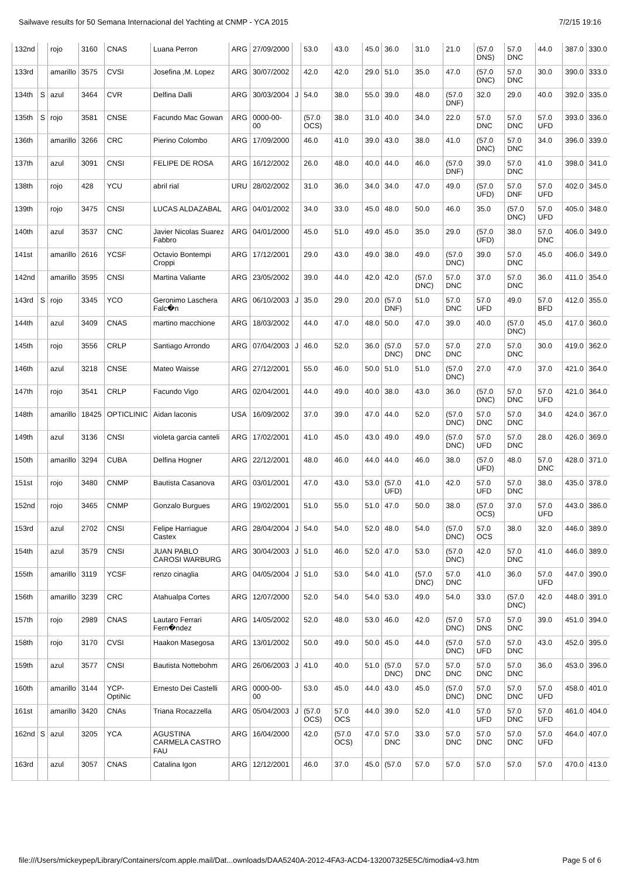Sailwave results for 50 Semana Internacional del Yachting at CNMP - YCA 2015 7/2/15 19:16
| 132nd | | rojo | 3160 | CNAS | Luana Perron | ARG | 27/09/2000 | | 53.0 | 43.0 | 45.0 | 36.0 | 31.0 | 21.0 | (57.0 DNS) | 57.0 DNC | 44.0 | 387.0 | 330.0 |
| 133rd | | amarillo | 3575 | CVSI | Josefina ,M. Lopez | ARG | 30/07/2002 | | 42.0 | 42.0 | 29.0 | 51.0 | 35.0 | 47.0 | (57.0 DNC) | 57.0 DNC | 30.0 | 390.0 | 333.0 |
| 134th | S | azul | 3464 | CVR | Delfina Dalli | ARG | 30/03/2004 | J | 54.0 | 38.0 | 55.0 | 39.0 | 48.0 | (57.0 DNF) | 32.0 | 29.0 | 40.0 | 392.0 | 335.0 |
| 135th | S | rojo | 3581 | CNSE | Facundo Mac Gowan | ARG | 0000-00-00 | | (57.0 OCS) | 38.0 | 31.0 | 40.0 | 34.0 | 22.0 | 57.0 DNC | 57.0 DNC | 57.0 UFD | 393.0 | 336.0 |
| 136th | | amarillo | 3266 | CRC | Pierino Colombo | ARG | 17/09/2000 | | 46.0 | 41.0 | 39.0 | 43.0 | 38.0 | 41.0 | (57.0 DNC) | 57.0 DNC | 34.0 | 396.0 | 339.0 |
| 137th | | azul | 3091 | CNSI | FELIPE DE ROSA | ARG | 16/12/2002 | | 26.0 | 48.0 | 40.0 | 44.0 | 46.0 | (57.0 DNF) | 39.0 | 57.0 DNC | 41.0 | 398.0 | 341.0 |
| 138th | | rojo | 428 | YCU | abril rial | URU | 28/02/2002 | | 31.0 | 36.0 | 34.0 | 34.0 | 47.0 | 49.0 | (57.0 UFD) | 57.0 DNF | 57.0 UFD | 402.0 | 345.0 |
| 139th | | rojo | 3475 | CNSI | LUCAS ALDAZABAL | ARG | 04/01/2002 | | 34.0 | 33.0 | 45.0 | 48.0 | 50.0 | 46.0 | 35.0 | (57.0 DNC) | 57.0 UFD | 405.0 | 348.0 |
| 140th | | azul | 3537 | CNC | Javier Nicolas Suarez Fabbro | ARG | 04/01/2000 | | 45.0 | 51.0 | 49.0 | 45.0 | 35.0 | 29.0 | (57.0 UFD) | 38.0 | 57.0 DNC | 406.0 | 349.0 |
| 141st | | amarillo | 2616 | YCSF | Octavio Bontempi Croppi | ARG | 17/12/2001 | | 29.0 | 43.0 | 49.0 | 38.0 | 49.0 | (57.0 DNC) | 39.0 | 57.0 DNC | 45.0 | 406.0 | 349.0 |
| 142nd | | amarillo | 3595 | CNSI | Martina Valiante | ARG | 23/05/2002 | | 39.0 | 44.0 | 42.0 | 42.0 | (57.0 DNC) | 57.0 DNC | 37.0 | 57.0 DNC | 36.0 | 411.0 | 354.0 |
| 143rd | S | rojo | 3345 | YCO | Geronimo Laschera Falc�n | ARG | 06/10/2003 | J | 35.0 | 29.0 | 20.0 | (57.0 DNF) | 51.0 | 57.0 DNC | 57.0 UFD | 49.0 | 57.0 BFD | 412.0 | 355.0 |
| 144th | | azul | 3409 | CNAS | martino macchione | ARG | 18/03/2002 | | 44.0 | 47.0 | 48.0 | 50.0 | 47.0 | 39.0 | 40.0 | (57.0 DNC) | 45.0 | 417.0 | 360.0 |
| 145th | | rojo | 3556 | CRLP | Santiago Arrondo | ARG | 07/04/2003 | J | 46.0 | 52.0 | 36.0 | (57.0 DNC) | 57.0 DNC | 57.0 DNC | 27.0 | 57.0 DNC | 30.0 | 419.0 | 362.0 |
| 146th | | azul | 3218 | CNSE | Mateo Waisse | ARG | 27/12/2001 | | 55.0 | 46.0 | 50.0 | 51.0 | 51.0 | (57.0 DNC) | 27.0 | 47.0 | 37.0 | 421.0 | 364.0 |
| 147th | | rojo | 3541 | CRLP | Facundo Vigo | ARG | 02/04/2001 | | 44.0 | 49.0 | 40.0 | 38.0 | 43.0 | 36.0 | (57.0 DNC) | 57.0 DNC | 57.0 UFD | 421.0 | 364.0 |
| 148th | | amarillo | 18425 | OPTICLINIC | Aidan laconis | USA | 16/09/2002 | | 37.0 | 39.0 | 47.0 | 44.0 | 52.0 | (57.0 DNC) | 57.0 DNC | 57.0 DNC | 34.0 | 424.0 | 367.0 |
| 149th | | azul | 3136 | CNSI | violeta garcia canteli | ARG | 17/02/2001 | | 41.0 | 45.0 | 43.0 | 49.0 | 49.0 | (57.0 DNC) | 57.0 UFD | 57.0 DNC | 28.0 | 426.0 | 369.0 |
| 150th | | amarillo | 3294 | CUBA | Delfina Hogner | ARG | 22/12/2001 | | 48.0 | 46.0 | 44.0 | 44.0 | 46.0 | 38.0 | (57.0 UFD) | 48.0 | 57.0 DNC | 428.0 | 371.0 |
| 151st | | rojo | 3480 | CNMP | Bautista Casanova | ARG | 03/01/2001 | | 47.0 | 43.0 | 53.0 | (57.0 UFD) | 41.0 | 42.0 | 57.0 UFD | 57.0 DNC | 38.0 | 435.0 | 378.0 |
| 152nd | | rojo | 3465 | CNMP | Gonzalo Burgues | ARG | 19/02/2001 | | 51.0 | 55.0 | 51.0 | 47.0 | 50.0 | 38.0 | (57.0 OCS) | 37.0 | 57.0 UFD | 443.0 | 386.0 |
| 153rd | | azul | 2702 | CNSI | Felipe Harriague Castex | ARG | 28/04/2004 | J | 54.0 | 54.0 | 52.0 | 48.0 | 54.0 | (57.0 DNC) | 57.0 OCS | 38.0 | 32.0 | 446.0 | 389.0 |
| 154th | | azul | 3579 | CNSI | JUAN PABLO CAROSI WARBURG | ARG | 30/04/2003 | J | 51.0 | 46.0 | 52.0 | 47.0 | 53.0 | (57.0 DNC) | 42.0 | 57.0 DNC | 41.0 | 446.0 | 389.0 |
| 155th | | amarillo | 3119 | YCSF | renzo cinaglia | ARG | 04/05/2004 | J | 51.0 | 53.0 | 54.0 | 41.0 | (57.0 DNC) | 57.0 DNC | 41.0 | 36.0 | 57.0 UFD | 447.0 | 390.0 |
| 156th | | amarillo | 3239 | CRC | Atahualpa Cortes | ARG | 12/07/2000 | | 52.0 | 54.0 | 54.0 | 53.0 | 49.0 | 54.0 | 33.0 | (57.0 DNC) | 42.0 | 448.0 | 391.0 |
| 157th | | rojo | 2989 | CNAS | Lautaro Ferrari Fern�ndez | ARG | 14/05/2002 | | 52.0 | 48.0 | 53.0 | 46.0 | 42.0 | (57.0 DNC) | 57.0 DNS | 57.0 DNC | 39.0 | 451.0 | 394.0 |
| 158th | | rojo | 3170 | CVSI | Haakon Masegosa | ARG | 13/01/2002 | | 50.0 | 49.0 | 50.0 | 45.0 | 44.0 | (57.0 DNC) | 57.0 UFD | 57.0 DNC | 43.0 | 452.0 | 395.0 |
| 159th | | azul | 3577 | CNSI | Bautista Nottebohm | ARG | 26/06/2003 | J | 41.0 | 40.0 | 51.0 | (57.0 DNC) | 57.0 DNC | 57.0 DNC | 57.0 DNC | 57.0 DNC | 36.0 | 453.0 | 396.0 |
| 160th | | amarillo | 3144 | YCP-OptiNic | Ernesto Dei Castelli | ARG | 0000-00-00 | | 53.0 | 45.0 | 44.0 | 43.0 | 45.0 | (57.0 DNC) | 57.0 DNC | 57.0 DNC | 57.0 UFD | 458.0 | 401.0 |
| 161st | | amarillo | 3420 | CNAs | Triana Rocazzella | ARG | 05/04/2003 | J | (57.0 OCS) | 57.0 OCS | 44.0 | 39.0 | 52.0 | 41.0 | 57.0 UFD | 57.0 DNC | 57.0 UFD | 461.0 | 404.0 |
| 162nd | S | azul | 3205 | YCA | AGUSTINA CARMELA CASTRO FAU | ARG | 16/04/2000 | | 42.0 | (57.0 OCS) | 47.0 | 57.0 DNC | 33.0 | 57.0 DNC | 57.0 DNC | 57.0 DNC | 57.0 UFD | 464.0 | 407.0 |
| 163rd | | azul | 3057 | CNAS | Catalina Igon | ARG | 12/12/2001 | | 46.0 | 37.0 | 45.0 | (57.0 | 57.0 | 57.0 | 57.0 | 57.0 | 57.0 | 470.0 | 413.0 |
file:///Users/mickeypep/Library/Containers/com.apple.mail/Dat...ownloads/DAA5240A-2012-4FA3-ACD4-132007325E5C/timodia4-v3.htm Page 5 of 6